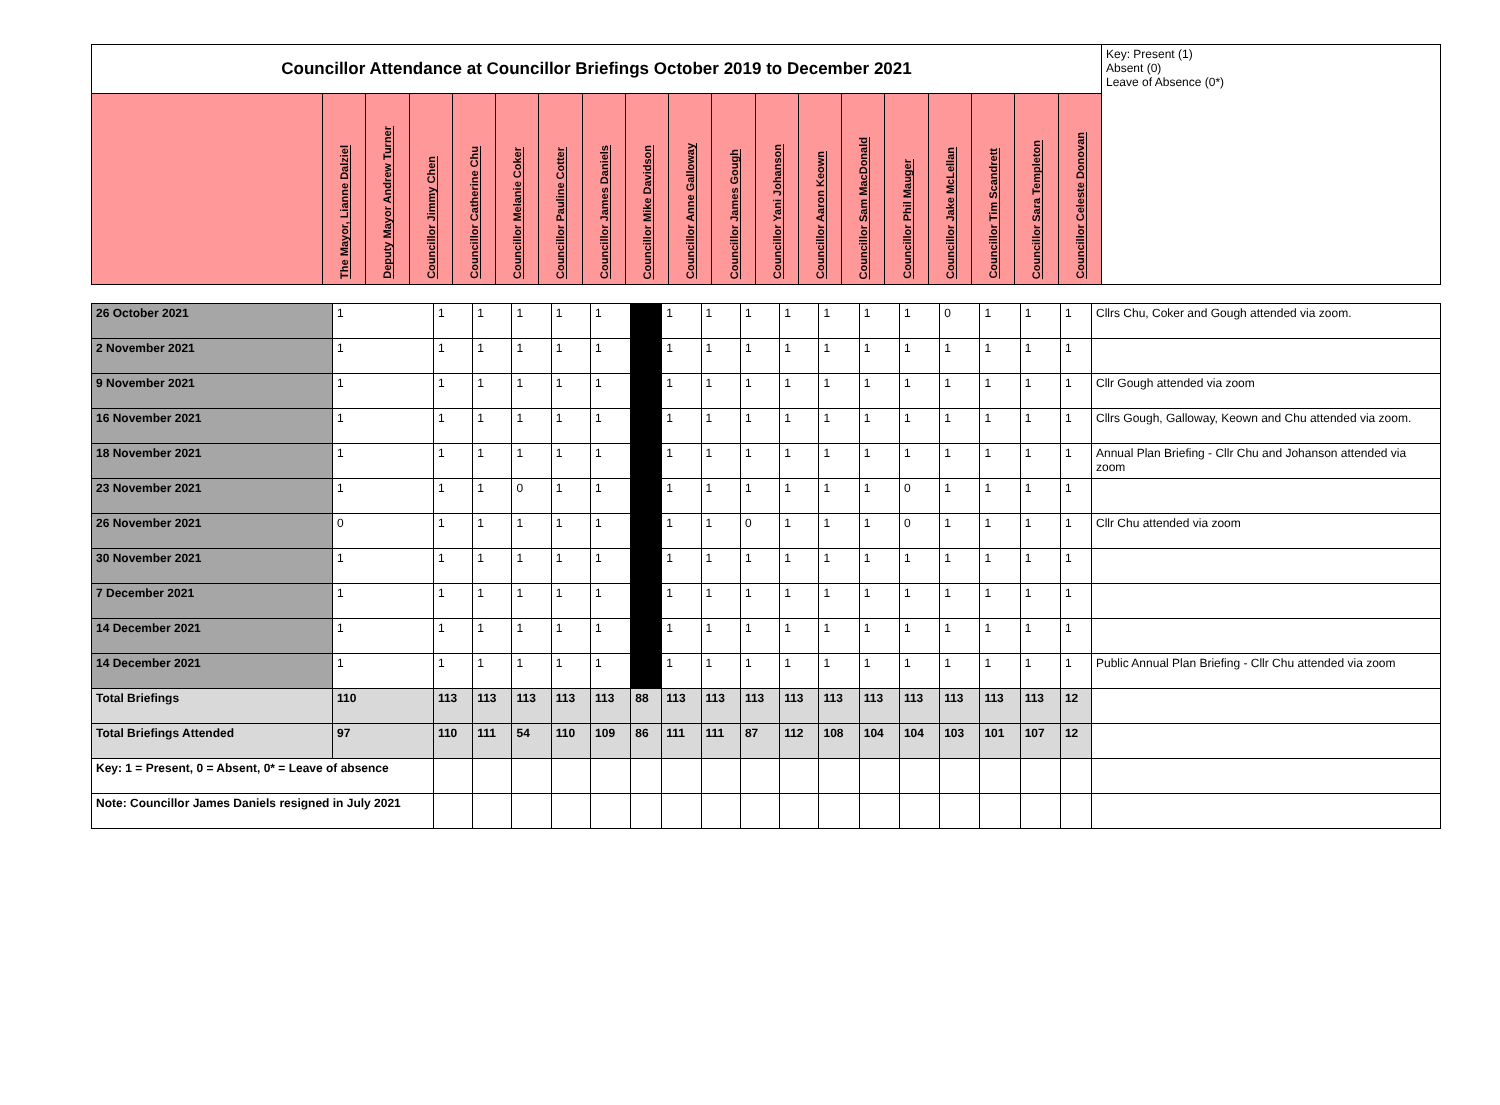| Councillor Attendance at Councillor Briefings October 2019 to December 2021 | | | | | | | | | | | | | | | | | | | Key: Present (1) Absent (0) Leave of Absence (0*) |
| | The Mayor, Lianne Dalziel | Deputy Mayor Andrew Turner | Councillor Jimmy Chen | Councillor Catherine Chu | Councillor Melanie Coker | Councillor Pauline Cotter | Councillor James Daniels | Councillor Mike Davidson | Councillor Anne Galloway | Councillor James Gough | Councillor Yani Johanson | Councillor Aaron Keown | Councillor Sam MacDonald | Councillor Phil Mauger | Councillor Jake McLellan | Councillor Tim Scandrett | Councillor Sara Templeton | Councillor Celeste Donovan | |
| 26 October 2021 | 1 | 1 | 1 | 1 | 1 | 1 | | 1 | 1 | 1 | 1 | 1 | 1 | 1 | 0 | 1 | 1 | 1 | Cllrs Chu, Coker and Gough attended via zoom. |
| 2 November 2021 | 1 | 1 | 1 | 1 | 1 | 1 | | 1 | 1 | 1 | 1 | 1 | 1 | 1 | 1 | 1 | 1 | 1 | |
| 9 November 2021 | 1 | 1 | 1 | 1 | 1 | 1 | | 1 | 1 | 1 | 1 | 1 | 1 | 1 | 1 | 1 | 1 | 1 | Cllr Gough attended via zoom |
| 16 November 2021 | 1 | 1 | 1 | 1 | 1 | 1 | | 1 | 1 | 1 | 1 | 1 | 1 | 1 | 1 | 1 | 1 | 1 | Cllrs Gough, Galloway, Keown and Chu attended via zoom. |
| 18 November 2021 | 1 | 1 | 1 | 1 | 1 | 1 | | 1 | 1 | 1 | 1 | 1 | 1 | 1 | 1 | 1 | 1 | 1 | Annual Plan Briefing - Cllr Chu and Johanson attended via zoom |
| 23 November 2021 | 1 | 1 | 1 | 0 | 1 | 1 | | 1 | 1 | 1 | 1 | 1 | 1 | 0 | 1 | 1 | 1 | 1 | |
| 26 November 2021 | 0 | 1 | 1 | 1 | 1 | 1 | | 1 | 1 | 0 | 1 | 1 | 1 | 0 | 1 | 1 | 1 | 1 | Cllr Chu attended via zoom |
| 30 November 2021 | 1 | 1 | 1 | 1 | 1 | 1 | | 1 | 1 | 1 | 1 | 1 | 1 | 1 | 1 | 1 | 1 | 1 | |
| 7 December 2021 | 1 | 1 | 1 | 1 | 1 | 1 | | 1 | 1 | 1 | 1 | 1 | 1 | 1 | 1 | 1 | 1 | 1 | |
| 14 December 2021 | 1 | 1 | 1 | 1 | 1 | 1 | | 1 | 1 | 1 | 1 | 1 | 1 | 1 | 1 | 1 | 1 | 1 | |
| 14 December 2021 | 1 | 1 | 1 | 1 | 1 | 1 | | 1 | 1 | 1 | 1 | 1 | 1 | 1 | 1 | 1 | 1 | 1 | Public Annual Plan Briefing - Cllr Chu attended via zoom |
| Total Briefings | 110 | 113 | 113 | 113 | 113 | 113 | 88 | 113 | 113 | 113 | 113 | 113 | 113 | 113 | 113 | 113 | 113 | 12 | |
| Total Briefings Attended | 97 | 110 | 111 | 54 | 110 | 109 | 86 | 111 | 111 | 87 | 112 | 108 | 104 | 104 | 103 | 101 | 107 | 12 | |
| Key: 1 = Present, 0 = Absent, 0* = Leave of absence | | | | | | | | | | | | | | | | | | | |
| Note: Councillor James Daniels resigned in July 2021 | | | | | | | | | | | | | | | | | | | |